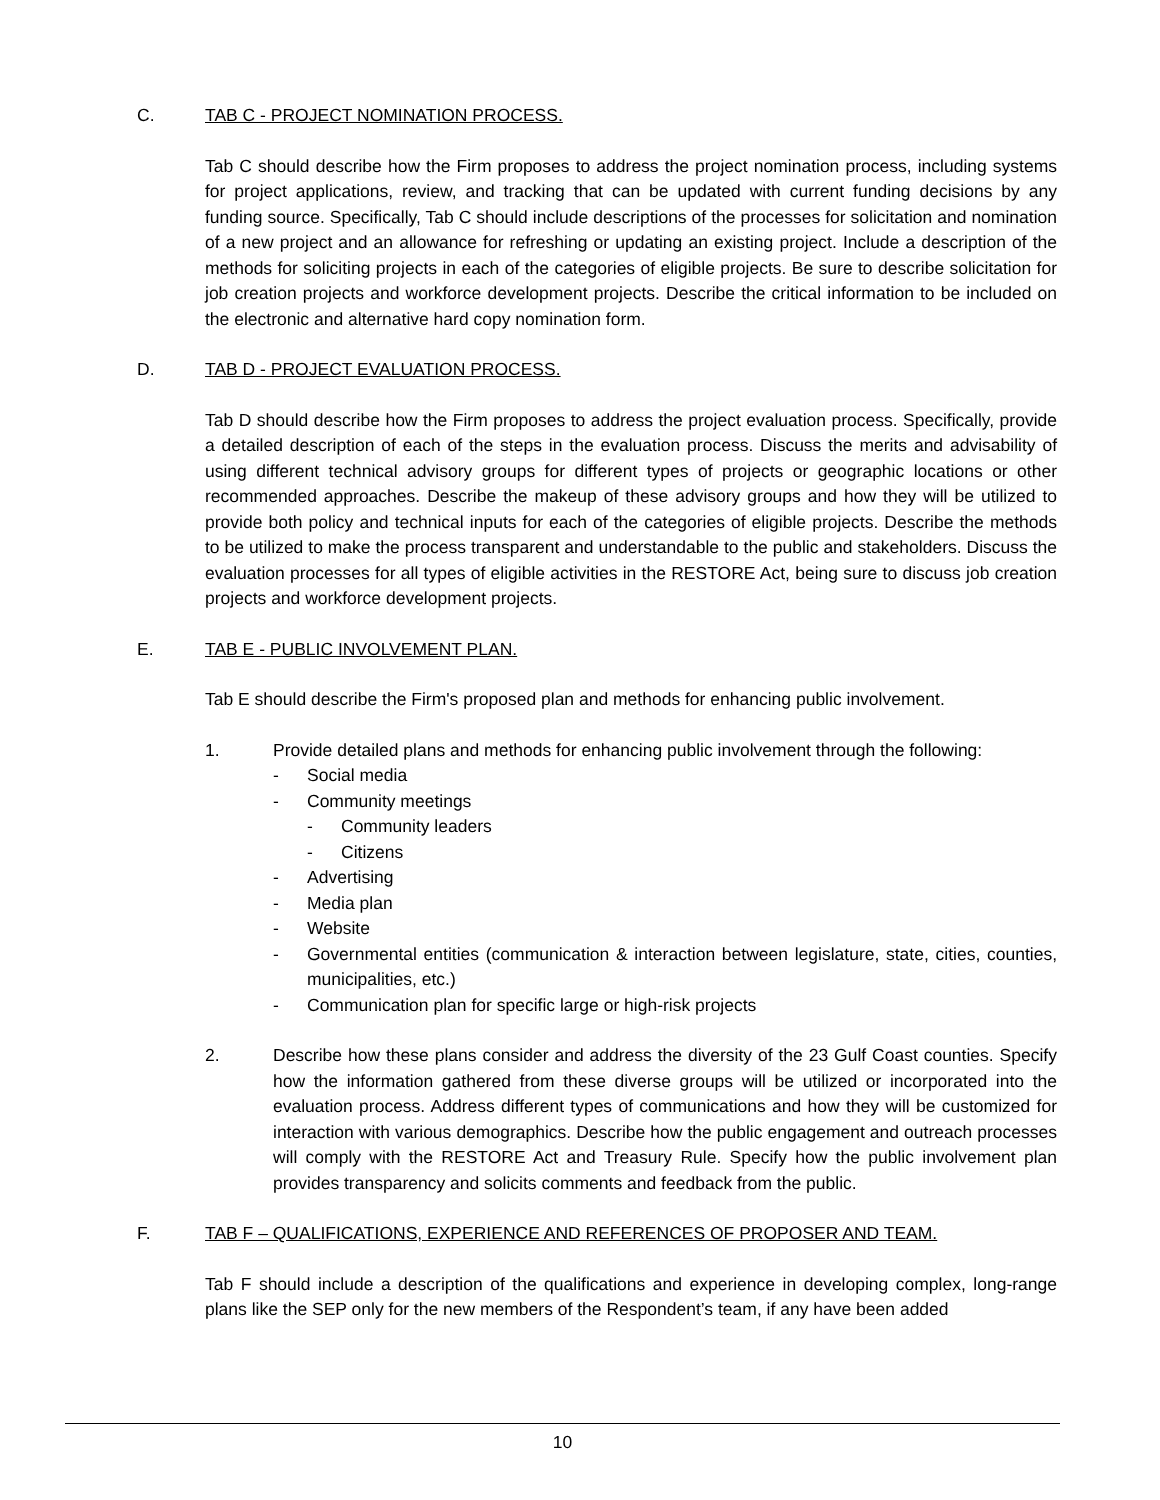C. TAB C - PROJECT NOMINATION PROCESS.
Tab C should describe how the Firm proposes to address the project nomination process, including systems for project applications, review, and tracking that can be updated with current funding decisions by any funding source. Specifically, Tab C should include descriptions of the processes for solicitation and nomination of a new project and an allowance for refreshing or updating an existing project. Include a description of the methods for soliciting projects in each of the categories of eligible projects. Be sure to describe solicitation for job creation projects and workforce development projects. Describe the critical information to be included on the electronic and alternative hard copy nomination form.
D. TAB D - PROJECT EVALUATION PROCESS.
Tab D should describe how the Firm proposes to address the project evaluation process. Specifically, provide a detailed description of each of the steps in the evaluation process. Discuss the merits and advisability of using different technical advisory groups for different types of projects or geographic locations or other recommended approaches. Describe the makeup of these advisory groups and how they will be utilized to provide both policy and technical inputs for each of the categories of eligible projects. Describe the methods to be utilized to make the process transparent and understandable to the public and stakeholders. Discuss the evaluation processes for all types of eligible activities in the RESTORE Act, being sure to discuss job creation projects and workforce development projects.
E. TAB E - PUBLIC INVOLVEMENT PLAN.
Tab E should describe the Firm's proposed plan and methods for enhancing public involvement.
1. Provide detailed plans and methods for enhancing public involvement through the following:
- Social media
- Community meetings
- Community leaders
- Citizens
- Advertising
- Media plan
- Website
- Governmental entities (communication & interaction between legislature, state, cities, counties, municipalities, etc.)
- Communication plan for specific large or high-risk projects
2. Describe how these plans consider and address the diversity of the 23 Gulf Coast counties. Specify how the information gathered from these diverse groups will be utilized or incorporated into the evaluation process. Address different types of communications and how they will be customized for interaction with various demographics. Describe how the public engagement and outreach processes will comply with the RESTORE Act and Treasury Rule. Specify how the public involvement plan provides transparency and solicits comments and feedback from the public.
F. TAB F – QUALIFICATIONS, EXPERIENCE AND REFERENCES OF PROPOSER AND TEAM.
Tab F should include a description of the qualifications and experience in developing complex, long-range plans like the SEP only for the new members of the Respondent’s team, if any have been added
10